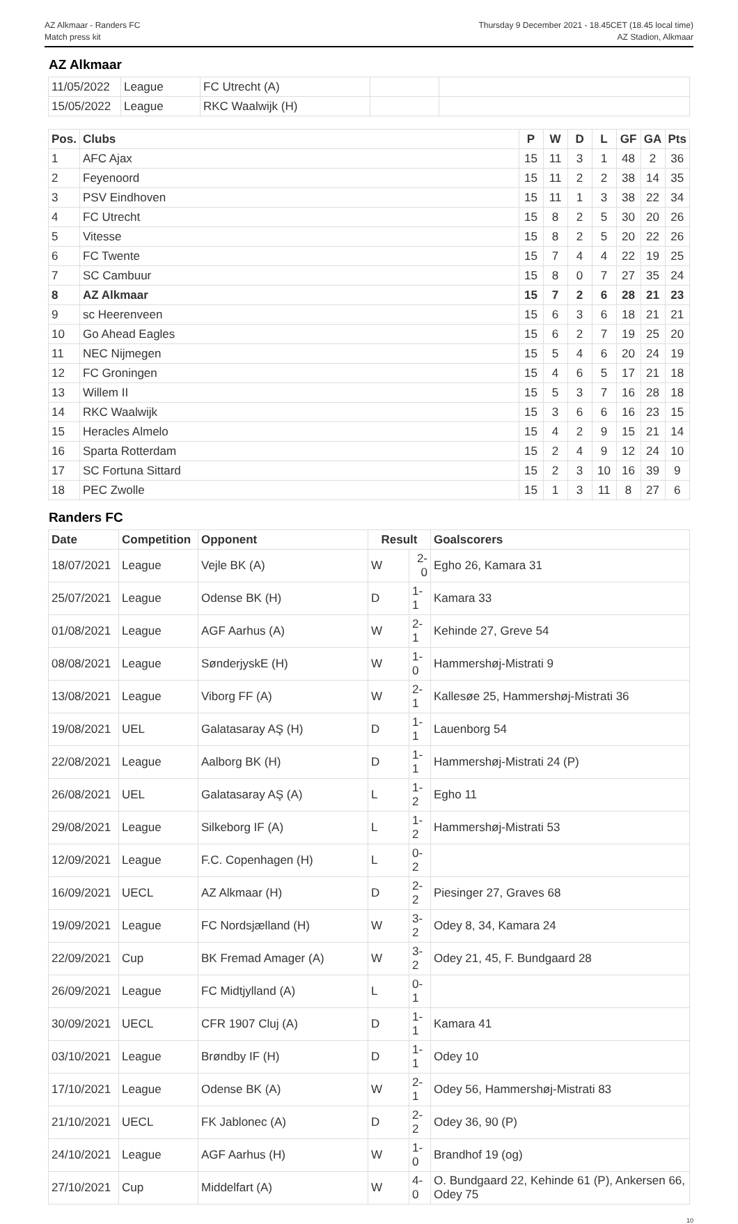AZ Alkmaar - Randers FC
Match press kit
Thursday 9 December 2021 - 18.45CET (18.45 local time)
AZ Stadion, Alkmaar
AZ Alkmaar
| 11/05/2022 | League | FC Utrecht (A) | | |
| 15/05/2022 | League | RKC Waalwijk (H) | | |
| Pos. | Clubs | P | W | D | L | GF | GA | Pts |
| --- | --- | --- | --- | --- | --- | --- | --- | --- |
| 1 | AFC Ajax | 15 | 11 | 3 | 1 | 48 | 2 | 36 |
| 2 | Feyenoord | 15 | 11 | 2 | 2 | 38 | 14 | 35 |
| 3 | PSV Eindhoven | 15 | 11 | 1 | 3 | 38 | 22 | 34 |
| 4 | FC Utrecht | 15 | 8 | 2 | 5 | 30 | 20 | 26 |
| 5 | Vitesse | 15 | 8 | 2 | 5 | 20 | 22 | 26 |
| 6 | FC Twente | 15 | 7 | 4 | 4 | 22 | 19 | 25 |
| 7 | SC Cambuur | 15 | 8 | 0 | 7 | 27 | 35 | 24 |
| 8 | AZ Alkmaar | 15 | 7 | 2 | 6 | 28 | 21 | 23 |
| 9 | sc Heerenveen | 15 | 6 | 3 | 6 | 18 | 21 | 21 |
| 10 | Go Ahead Eagles | 15 | 6 | 2 | 7 | 19 | 25 | 20 |
| 11 | NEC Nijmegen | 15 | 5 | 4 | 6 | 20 | 24 | 19 |
| 12 | FC Groningen | 15 | 4 | 6 | 5 | 17 | 21 | 18 |
| 13 | Willem II | 15 | 5 | 3 | 7 | 16 | 28 | 18 |
| 14 | RKC Waalwijk | 15 | 3 | 6 | 6 | 16 | 23 | 15 |
| 15 | Heracles Almelo | 15 | 4 | 2 | 9 | 15 | 21 | 14 |
| 16 | Sparta Rotterdam | 15 | 2 | 4 | 9 | 12 | 24 | 10 |
| 17 | SC Fortuna Sittard | 15 | 2 | 3 | 10 | 16 | 39 | 9 |
| 18 | PEC Zwolle | 15 | 1 | 3 | 11 | 8 | 27 | 6 |
Randers FC
| Date | Competition | Opponent | Result | | Goalscorers |
| --- | --- | --- | --- | --- | --- |
| 18/07/2021 | League | Vejle BK (A) | W | 2-0 | Egho 26, Kamara 31 |
| 25/07/2021 | League | Odense BK (H) | D | 1-1 | Kamara 33 |
| 01/08/2021 | League | AGF Aarhus (A) | W | 2-1 | Kehinde 27, Greve 54 |
| 08/08/2021 | League | SønderjyskE (H) | W | 1-0 | Hammershøj-Mistrati 9 |
| 13/08/2021 | League | Viborg FF (A) | W | 2-1 | Kallesøe 25, Hammershøj-Mistrati 36 |
| 19/08/2021 | UEL | Galatasaray AŞ (H) | D | 1-1 | Lauenborg 54 |
| 22/08/2021 | League | Aalborg BK (H) | D | 1-1 | Hammershøj-Mistrati 24 (P) |
| 26/08/2021 | UEL | Galatasaray AŞ (A) | L | 1-2 | Egho 11 |
| 29/08/2021 | League | Silkeborg IF (A) | L | 1-2 | Hammershøj-Mistrati 53 |
| 12/09/2021 | League | F.C. Copenhagen (H) | L | 0-2 | |
| 16/09/2021 | UECL | AZ Alkmaar (H) | D | 2-2 | Piesinger 27, Graves 68 |
| 19/09/2021 | League | FC Nordsjælland (H) | W | 3-2 | Odey 8, 34, Kamara 24 |
| 22/09/2021 | Cup | BK Fremad Amager (A) | W | 3-2 | Odey 21, 45, F. Bundgaard 28 |
| 26/09/2021 | League | FC Midtjylland (A) | L | 0-1 | |
| 30/09/2021 | UECL | CFR 1907 Cluj (A) | D | 1-1 | Kamara 41 |
| 03/10/2021 | League | Brøndby IF (H) | D | 1-1 | Odey 10 |
| 17/10/2021 | League | Odense BK (A) | W | 2-1 | Odey 56, Hammershøj-Mistrati 83 |
| 21/10/2021 | UECL | FK Jablonec (A) | D | 2-2 | Odey 36, 90 (P) |
| 24/10/2021 | League | AGF Aarhus (H) | W | 1-0 | Brandhof 19 (og) |
| 27/10/2021 | Cup | Middelfart (A) | W | 4-0 | O. Bundgaard 22, Kehinde 61 (P), Ankersen 66, Odey 75 |
10